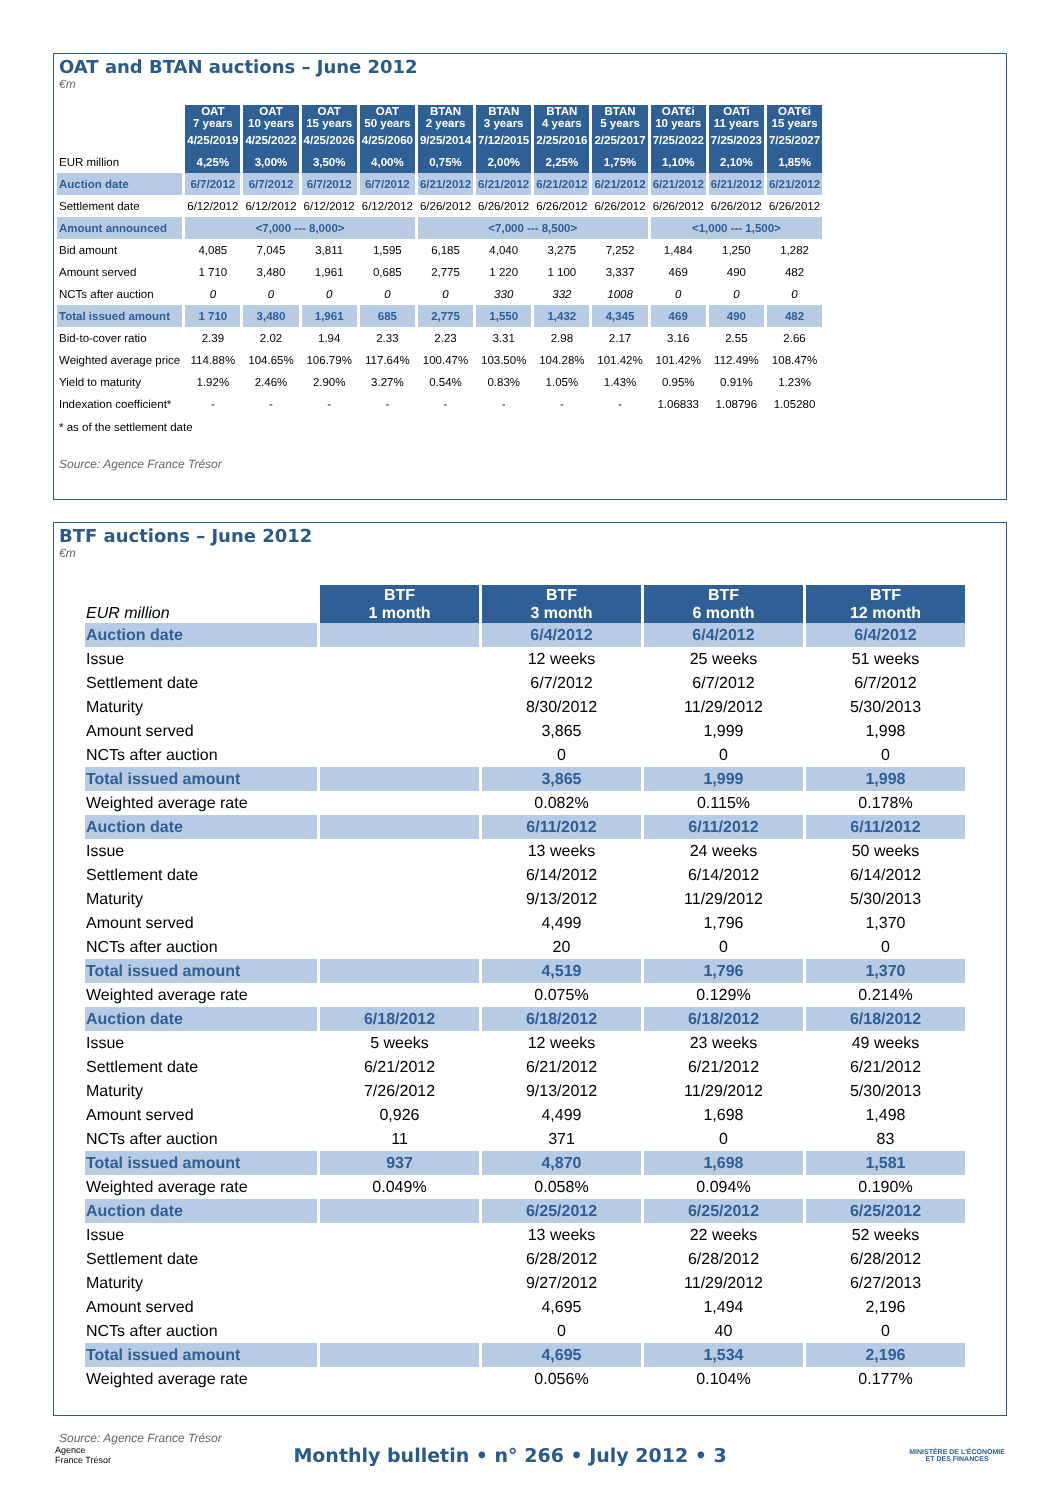OAT and BTAN auctions – June 2012
€m
| | OAT 7 years | OAT 10 years | OAT 15 years | OAT 50 years | BTAN 2 years | BTAN 3 years | BTAN 4 years | BTAN 5 years | OAT€i 10 years | OATi 11 years | OAT€i 15 years |
| --- | --- | --- | --- | --- | --- | --- | --- | --- | --- | --- | --- |
| | 4/25/2019 | 4/25/2022 | 4/25/2026 | 4/25/2060 | 9/25/2014 | 7/12/2015 | 2/25/2016 | 2/25/2017 | 7/25/2022 | 7/25/2023 | 7/25/2027 |
| EUR million | 4,25% | 3,00% | 3,50% | 4,00% | 0,75% | 2,00% | 2,25% | 1,75% | 1,10% | 2,10% | 1,85% |
| Auction date | 6/7/2012 | 6/7/2012 | 6/7/2012 | 6/7/2012 | 6/21/2012 | 6/21/2012 | 6/21/2012 | 6/21/2012 | 6/21/2012 | 6/21/2012 | 6/21/2012 |
| Settlement date | 6/12/2012 | 6/12/2012 | 6/12/2012 | 6/12/2012 | 6/26/2012 | 6/26/2012 | 6/26/2012 | 6/26/2012 | 6/26/2012 | 6/26/2012 | 6/26/2012 |
| Amount announced | <7,000 --- 8,000> | | | | <7,000 --- 8,500> | | | | <1,000 --- 1,500> | | |
| Bid amount | 4,085 | 7,045 | 3,811 | 1,595 | 6,185 | 4,040 | 3,275 | 7,252 | 1,484 | 1,250 | 1,282 |
| Amount served | 1 710 | 3,480 | 1,961 | 0,685 | 2,775 | 1 220 | 1 100 | 3,337 | 469 | 490 | 482 |
| NCTs after auction | 0 | 0 | 0 | 0 | 0 | 330 | 332 | 1008 | 0 | 0 | 0 |
| Total issued amount | 1 710 | 3,480 | 1,961 | 685 | 2,775 | 1,550 | 1,432 | 4,345 | 469 | 490 | 482 |
| Bid-to-cover ratio | 2.39 | 2.02 | 1.94 | 2.33 | 2.23 | 3.31 | 2.98 | 2.17 | 3.16 | 2.55 | 2.66 |
| Weighted average price | 114.88% | 104.65% | 106.79% | 117.64% | 100.47% | 103.50% | 104.28% | 101.42% | 101.42% | 112.49% | 108.47% |
| Yield to maturity | 1.92% | 2.46% | 2.90% | 3.27% | 0.54% | 0.83% | 1.05% | 1.43% | 0.95% | 0.91% | 1.23% |
| Indexation coefficient* | - | - | - | - | - | - | - | - | 1.06833 | 1.08796 | 1.05280 |
* as of the settlement date
Source: Agence France Trésor
BTF auctions – June 2012
€m
| EUR million | BTF 1 month | BTF 3 month | BTF 6 month | BTF 12 month |
| --- | --- | --- | --- | --- |
| Auction date | | 6/4/2012 | 6/4/2012 | 6/4/2012 |
| Issue | | 12 weeks | 25 weeks | 51 weeks |
| Settlement date | | 6/7/2012 | 6/7/2012 | 6/7/2012 |
| Maturity | | 8/30/2012 | 11/29/2012 | 5/30/2013 |
| Amount served | | 3,865 | 1,999 | 1,998 |
| NCTs after auction | | 0 | 0 | 0 |
| Total issued amount | | 3,865 | 1,999 | 1,998 |
| Weighted average rate | | 0.082% | 0.115% | 0.178% |
| Auction date | | 6/11/2012 | 6/11/2012 | 6/11/2012 |
| Issue | | 13 weeks | 24 weeks | 50 weeks |
| Settlement date | | 6/14/2012 | 6/14/2012 | 6/14/2012 |
| Maturity | | 9/13/2012 | 11/29/2012 | 5/30/2013 |
| Amount served | | 4,499 | 1,796 | 1,370 |
| NCTs after auction | | 20 | 0 | 0 |
| Total issued amount | | 4,519 | 1,796 | 1,370 |
| Weighted average rate | | 0.075% | 0.129% | 0.214% |
| Auction date | 6/18/2012 | 6/18/2012 | 6/18/2012 | 6/18/2012 |
| Issue | 5 weeks | 12 weeks | 23 weeks | 49 weeks |
| Settlement date | 6/21/2012 | 6/21/2012 | 6/21/2012 | 6/21/2012 |
| Maturity | 7/26/2012 | 9/13/2012 | 11/29/2012 | 5/30/2013 |
| Amount served | 0,926 | 4,499 | 1,698 | 1,498 |
| NCTs after auction | 11 | 371 | 0 | 83 |
| Total issued amount | 937 | 4,870 | 1,698 | 1,581 |
| Weighted average rate | 0.049% | 0.058% | 0.094% | 0.190% |
| Auction date | | 6/25/2012 | 6/25/2012 | 6/25/2012 |
| Issue | | 13 weeks | 22 weeks | 52 weeks |
| Settlement date | | 6/28/2012 | 6/28/2012 | 6/28/2012 |
| Maturity | | 9/27/2012 | 11/29/2012 | 6/27/2013 |
| Amount served | | 4,695 | 1,494 | 2,196 |
| NCTs after auction | | 0 | 40 | 0 |
| Total issued amount | | 4,695 | 1,534 | 2,196 |
| Weighted average rate | | 0.056% | 0.104% | 0.177% |
Source: Agence France Trésor
Agence
France Trésor
Monthly bulletin • n° 266 • July 2012 • 3
MINISTÈRE DE L'ÉCONOMIE
ET DES FINANCES